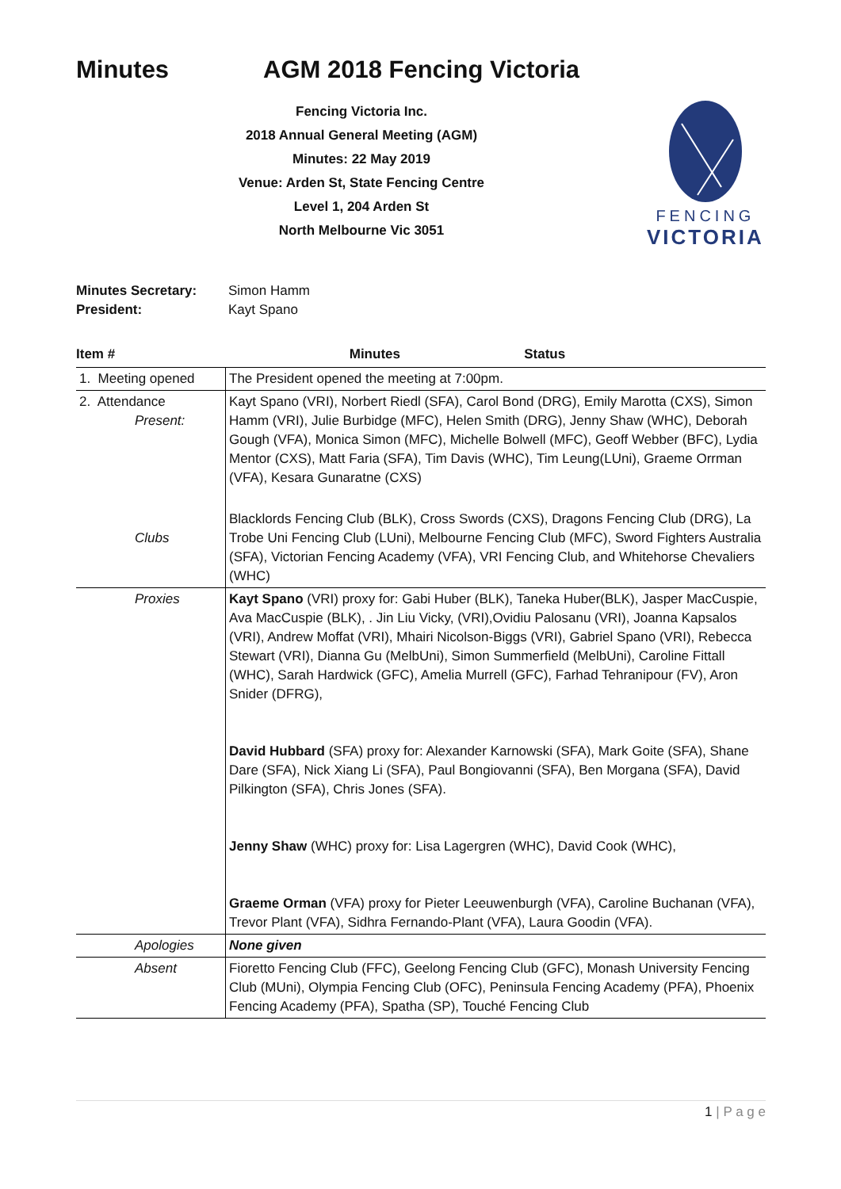Minutes AGM 2018 Fencing Victoria
Fencing Victoria Inc.
2018 Annual General Meeting (AGM)
Minutes: 22 May 2019
Venue: Arden St, State Fencing Centre
Level 1, 204 Arden St
North Melbourne Vic 3051
FENCING
VICTORIA
Minutes Secretary: Simon Hamm
President: Kayt Spano
| Item # | Minutes | Status |
| --- | --- | --- |
| 1. Meeting opened | The President opened the meeting at 7:00pm. | |
| 2. Attendance Present: | Kayt Spano (VRI), Norbert Riedl (SFA), Carol Bond (DRG), Emily Marotta (CXS), Simon Hamm (VRI), Julie Burbidge (MFC), Helen Smith (DRG), Jenny Shaw (WHC), Deborah Gough (VFA), Monica Simon (MFC), Michelle Bolwell (MFC), Geoff Webber (BFC), Lydia Mentor (CXS), Matt Faria (SFA), Tim Davis (WHC), Tim Leung(LUni), Graeme Orrman (VFA), Kesara Gunaratne (CXS) | |
| Clubs | Blacklords Fencing Club (BLK), Cross Swords (CXS), Dragons Fencing Club (DRG), La Trobe Uni Fencing Club (LUni), Melbourne Fencing Club (MFC), Sword Fighters Australia (SFA), Victorian Fencing Academy (VFA), VRI Fencing Club, and Whitehorse Chevaliers (WHC) | |
| Proxies | Kayt Spano (VRI) proxy for: Gabi Huber (BLK), Taneka Huber(BLK), Jasper MacCuspie, Ava MacCuspie (BLK), . Jin Liu Vicky, (VRI),Ovidiu Palosanu (VRI), Joanna Kapsalos (VRI), Andrew Moffat (VRI), Mhairi Nicolson-Biggs (VRI), Gabriel Spano (VRI), Rebecca Stewart (VRI), Dianna Gu (MelbUni), Simon Summerfield (MelbUni), Caroline Fittall (WHC), Sarah Hardwick (GFC), Amelia Murrell (GFC), Farhad Tehranipour (FV), Aron Snider (DFRG), David Hubbard (SFA) proxy for: Alexander Karnowski (SFA), Mark Goite (SFA), Shane Dare (SFA), Nick Xiang Li (SFA), Paul Bongiovanni (SFA), Ben Morgana (SFA), David Pilkington (SFA), Chris Jones (SFA). Jenny Shaw (WHC) proxy for: Lisa Lagergren (WHC), David Cook (WHC), Graeme Orman (VFA) proxy for Pieter Leeuwenburgh (VFA), Caroline Buchanan (VFA), Trevor Plant (VFA), Sidhra Fernando-Plant (VFA), Laura Goodin (VFA). | |
| Apologies | None given | |
| Absent | Fioretto Fencing Club (FFC), Geelong Fencing Club (GFC), Monash University Fencing Club (MUni), Olympia Fencing Club (OFC), Peninsula Fencing Academy (PFA), Phoenix Fencing Academy (PFA), Spatha (SP), Touché Fencing Club | |
1 | P a g e